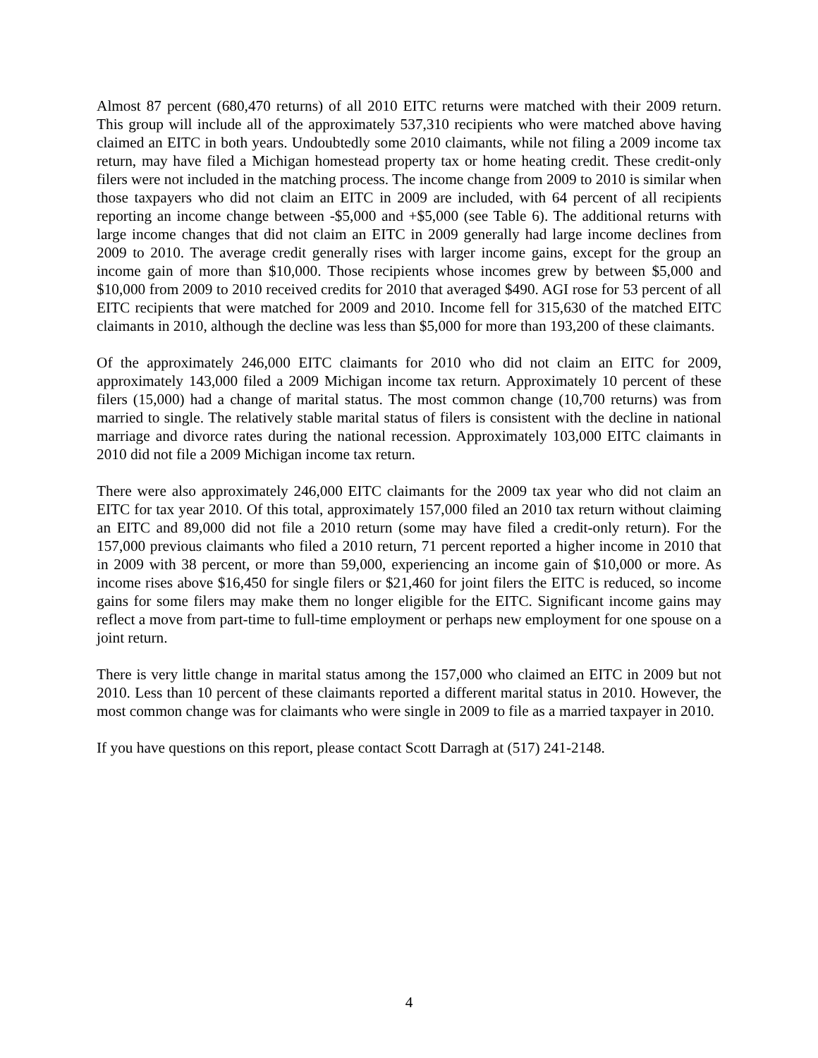Almost 87 percent (680,470 returns) of all 2010 EITC returns were matched with their 2009 return. This group will include all of the approximately 537,310 recipients who were matched above having claimed an EITC in both years. Undoubtedly some 2010 claimants, while not filing a 2009 income tax return, may have filed a Michigan homestead property tax or home heating credit. These credit-only filers were not included in the matching process. The income change from 2009 to 2010 is similar when those taxpayers who did not claim an EITC in 2009 are included, with 64 percent of all recipients reporting an income change between -$5,000 and +$5,000 (see Table 6). The additional returns with large income changes that did not claim an EITC in 2009 generally had large income declines from 2009 to 2010. The average credit generally rises with larger income gains, except for the group an income gain of more than $10,000. Those recipients whose incomes grew by between $5,000 and $10,000 from 2009 to 2010 received credits for 2010 that averaged $490. AGI rose for 53 percent of all EITC recipients that were matched for 2009 and 2010. Income fell for 315,630 of the matched EITC claimants in 2010, although the decline was less than $5,000 for more than 193,200 of these claimants.
Of the approximately 246,000 EITC claimants for 2010 who did not claim an EITC for 2009, approximately 143,000 filed a 2009 Michigan income tax return. Approximately 10 percent of these filers (15,000) had a change of marital status. The most common change (10,700 returns) was from married to single. The relatively stable marital status of filers is consistent with the decline in national marriage and divorce rates during the national recession. Approximately 103,000 EITC claimants in 2010 did not file a 2009 Michigan income tax return.
There were also approximately 246,000 EITC claimants for the 2009 tax year who did not claim an EITC for tax year 2010. Of this total, approximately 157,000 filed an 2010 tax return without claiming an EITC and 89,000 did not file a 2010 return (some may have filed a credit-only return). For the 157,000 previous claimants who filed a 2010 return, 71 percent reported a higher income in 2010 that in 2009 with 38 percent, or more than 59,000, experiencing an income gain of $10,000 or more. As income rises above $16,450 for single filers or $21,460 for joint filers the EITC is reduced, so income gains for some filers may make them no longer eligible for the EITC. Significant income gains may reflect a move from part-time to full-time employment or perhaps new employment for one spouse on a joint return.
There is very little change in marital status among the 157,000 who claimed an EITC in 2009 but not 2010. Less than 10 percent of these claimants reported a different marital status in 2010. However, the most common change was for claimants who were single in 2009 to file as a married taxpayer in 2010.
If you have questions on this report, please contact Scott Darragh at (517) 241-2148.
4